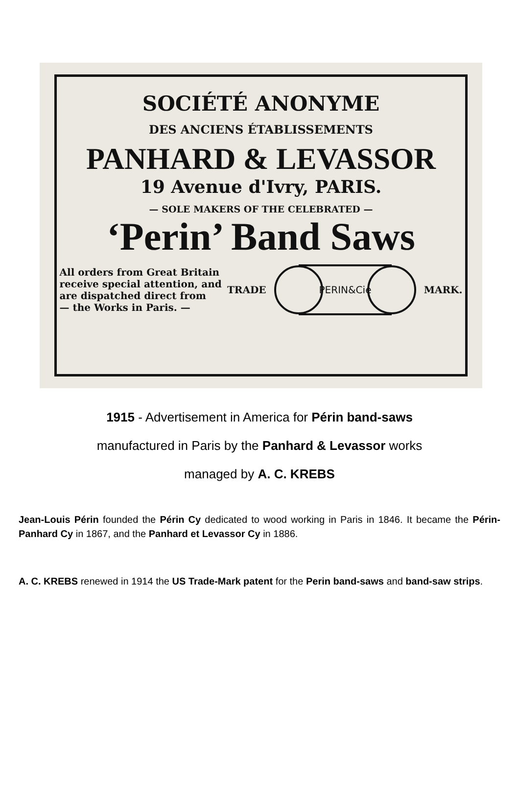SOCIÉTÉ ANONYME
DES ANCIENS ÉTABLISSEMENTS
PANHARD & LEVASSOR
19 Avenue d'Ivry, PARIS.
— SOLE MAKERS OF THE CELEBRATED —
‘Perin’ Band Saws
All orders from Great Britain
receive special attention, and
are dispatched direct from
— the Works in Paris. —
TRADE
PERIN&Cie
MARK.
1915 - Advertisement in America for Périn band-saws
manufactured in Paris by the Panhard & Levassor works
managed by A. C. KREBS
Jean-Louis Périn founded the Périn Cy dedicated to wood working in Paris in 1846. It became the Périn-Panhard Cy in 1867, and the Panhard et Levassor Cy in 1886.
A. C. KREBS renewed in 1914 the US Trade-Mark patent for the Perin band-saws and band-saw strips.